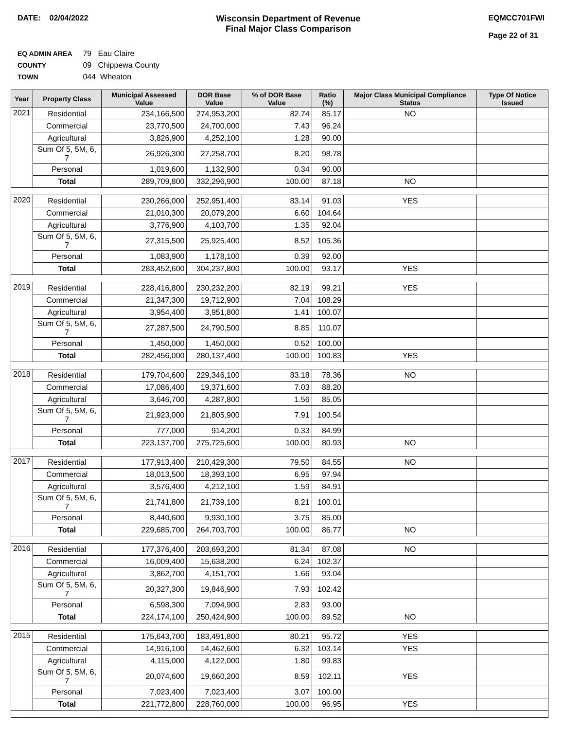DATE: 02/04/2022 Wisconsin Department of Revenue
Final Major Class Comparison
EQMCC701FWI
Page 22 of 31
EQ ADMIN AREA 79 Eau Claire
COUNTY 09 Chippewa County
TOWN 044 Wheaton
| Year | Property Class | Municipal Assessed Value | DOR Base Value | % of DOR Base Value | Ratio (%) | Major Class Municipal Compliance Status | Type Of Notice Issued |
| --- | --- | --- | --- | --- | --- | --- | --- |
| 2021 | Residential | 234,166,500 | 274,953,200 | 82.74 | 85.17 | NO | |
| | Commercial | 23,770,500 | 24,700,000 | 7.43 | 96.24 | | |
| | Agricultural | 3,826,900 | 4,252,100 | 1.28 | 90.00 | | |
| | Sum Of 5, 5M, 6, 7 | 26,926,300 | 27,258,700 | 8.20 | 98.78 | | |
| | Personal | 1,019,600 | 1,132,900 | 0.34 | 90.00 | | |
| | Total | 289,709,800 | 332,296,900 | 100.00 | 87.18 | NO | |
| 2020 | Residential | 230,266,000 | 252,951,400 | 83.14 | 91.03 | YES | |
| | Commercial | 21,010,300 | 20,079,200 | 6.60 | 104.64 | | |
| | Agricultural | 3,776,900 | 4,103,700 | 1.35 | 92.04 | | |
| | Sum Of 5, 5M, 6, 7 | 27,315,500 | 25,925,400 | 8.52 | 105.36 | | |
| | Personal | 1,083,900 | 1,178,100 | 0.39 | 92.00 | | |
| | Total | 283,452,600 | 304,237,800 | 100.00 | 93.17 | YES | |
| 2019 | Residential | 228,416,800 | 230,232,200 | 82.19 | 99.21 | YES | |
| | Commercial | 21,347,300 | 19,712,900 | 7.04 | 108.29 | | |
| | Agricultural | 3,954,400 | 3,951,800 | 1.41 | 100.07 | | |
| | Sum Of 5, 5M, 6, 7 | 27,287,500 | 24,790,500 | 8.85 | 110.07 | | |
| | Personal | 1,450,000 | 1,450,000 | 0.52 | 100.00 | | |
| | Total | 282,456,000 | 280,137,400 | 100.00 | 100.83 | YES | |
| 2018 | Residential | 179,704,600 | 229,346,100 | 83.18 | 78.36 | NO | |
| | Commercial | 17,086,400 | 19,371,600 | 7.03 | 88.20 | | |
| | Agricultural | 3,646,700 | 4,287,800 | 1.56 | 85.05 | | |
| | Sum Of 5, 5M, 6, 7 | 21,923,000 | 21,805,900 | 7.91 | 100.54 | | |
| | Personal | 777,000 | 914,200 | 0.33 | 84.99 | | |
| | Total | 223,137,700 | 275,725,600 | 100.00 | 80.93 | NO | |
| 2017 | Residential | 177,913,400 | 210,429,300 | 79.50 | 84.55 | NO | |
| | Commercial | 18,013,500 | 18,393,100 | 6.95 | 97.94 | | |
| | Agricultural | 3,576,400 | 4,212,100 | 1.59 | 84.91 | | |
| | Sum Of 5, 5M, 6, 7 | 21,741,800 | 21,739,100 | 8.21 | 100.01 | | |
| | Personal | 8,440,600 | 9,930,100 | 3.75 | 85.00 | | |
| | Total | 229,685,700 | 264,703,700 | 100.00 | 86.77 | NO | |
| 2016 | Residential | 177,376,400 | 203,693,200 | 81.34 | 87.08 | NO | |
| | Commercial | 16,009,400 | 15,638,200 | 6.24 | 102.37 | | |
| | Agricultural | 3,862,700 | 4,151,700 | 1.66 | 93.04 | | |
| | Sum Of 5, 5M, 6, 7 | 20,327,300 | 19,846,900 | 7.93 | 102.42 | | |
| | Personal | 6,598,300 | 7,094,900 | 2.83 | 93.00 | | |
| | Total | 224,174,100 | 250,424,900 | 100.00 | 89.52 | NO | |
| 2015 | Residential | 175,643,700 | 183,491,800 | 80.21 | 95.72 | YES | |
| | Commercial | 14,916,100 | 14,462,600 | 6.32 | 103.14 | YES | |
| | Agricultural | 4,115,000 | 4,122,000 | 1.80 | 99.83 | | |
| | Sum Of 5, 5M, 6, 7 | 20,074,600 | 19,660,200 | 8.59 | 102.11 | YES | |
| | Personal | 7,023,400 | 7,023,400 | 3.07 | 100.00 | | |
| | Total | 221,772,800 | 228,760,000 | 100.00 | 96.95 | YES | |